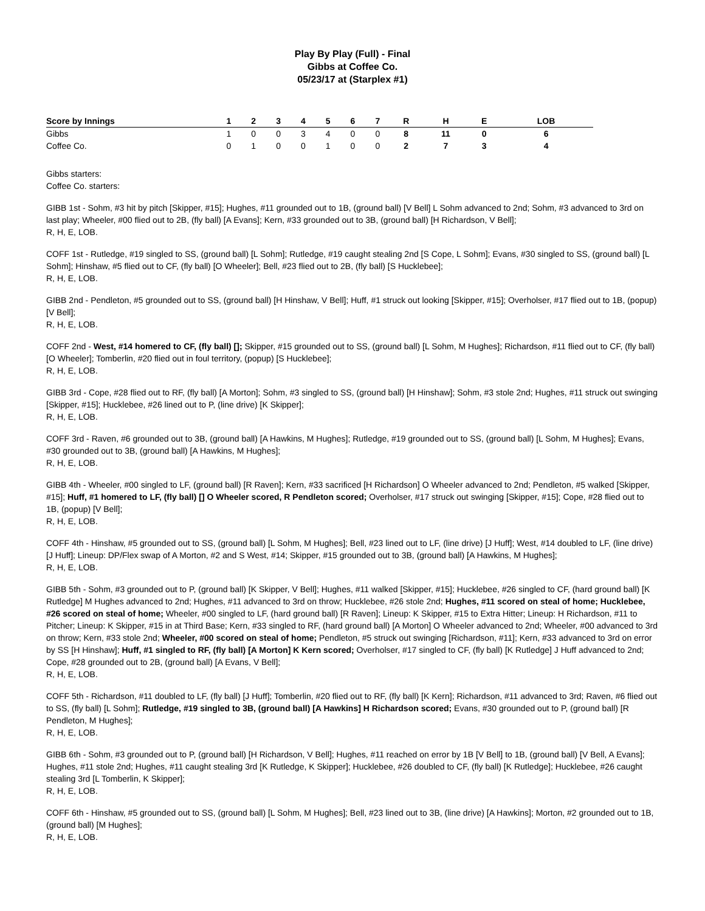Play By Play (Full) - Final
Gibbs at Coffee Co.
05/23/17 at (Starplex #1)
| Score by Innings | 1 | 2 | 3 | 4 | 5 | 6 | 7 | R | H | E | LOB |
| --- | --- | --- | --- | --- | --- | --- | --- | --- | --- | --- | --- |
| Gibbs | 1 | 0 | 0 | 3 | 4 | 0 | 0 | 8 | 11 | 0 | 6 |
| Coffee Co. | 0 | 1 | 0 | 0 | 1 | 0 | 0 | 2 | 7 | 3 | 4 |
Gibbs starters:
Coffee Co. starters:
GIBB 1st - Sohm, #3 hit by pitch [Skipper, #15]; Hughes, #11 grounded out to 1B, (ground ball) [V Bell] L Sohm advanced to 2nd; Sohm, #3 advanced to 3rd on last play; Wheeler, #00 flied out to 2B, (fly ball) [A Evans]; Kern, #33 grounded out to 3B, (ground ball) [H Richardson, V Bell];
R, H, E, LOB.
COFF 1st - Rutledge, #19 singled to SS, (ground ball) [L Sohm]; Rutledge, #19 caught stealing 2nd [S Cope, L Sohm]; Evans, #30 singled to SS, (ground ball) [L Sohm]; Hinshaw, #5 flied out to CF, (fly ball) [O Wheeler]; Bell, #23 flied out to 2B, (fly ball) [S Hucklebee];
R, H, E, LOB.
GIBB 2nd - Pendleton, #5 grounded out to SS, (ground ball) [H Hinshaw, V Bell]; Huff, #1 struck out looking [Skipper, #15]; Overholser, #17 flied out to 1B, (popup) [V Bell];
R, H, E, LOB.
COFF 2nd - West, #14 homered to CF, (fly ball) []; Skipper, #15 grounded out to SS, (ground ball) [L Sohm, M Hughes]; Richardson, #11 flied out to CF, (fly ball) [O Wheeler]; Tomberlin, #20 flied out in foul territory, (popup) [S Hucklebee];
R, H, E, LOB.
GIBB 3rd - Cope, #28 flied out to RF, (fly ball) [A Morton]; Sohm, #3 singled to SS, (ground ball) [H Hinshaw]; Sohm, #3 stole 2nd; Hughes, #11 struck out swinging [Skipper, #15]; Hucklebee, #26 lined out to P, (line drive) [K Skipper];
R, H, E, LOB.
COFF 3rd - Raven, #6 grounded out to 3B, (ground ball) [A Hawkins, M Hughes]; Rutledge, #19 grounded out to SS, (ground ball) [L Sohm, M Hughes]; Evans, #30 grounded out to 3B, (ground ball) [A Hawkins, M Hughes];
R, H, E, LOB.
GIBB 4th - Wheeler, #00 singled to LF, (ground ball) [R Raven]; Kern, #33 sacrificed [H Richardson] O Wheeler advanced to 2nd; Pendleton, #5 walked [Skipper, #15]; Huff, #1 homered to LF, (fly ball) [] O Wheeler scored, R Pendleton scored; Overholser, #17 struck out swinging [Skipper, #15]; Cope, #28 flied out to 1B, (popup) [V Bell];
R, H, E, LOB.
COFF 4th - Hinshaw, #5 grounded out to SS, (ground ball) [L Sohm, M Hughes]; Bell, #23 lined out to LF, (line drive) [J Huff]; West, #14 doubled to LF, (line drive) [J Huff]; Lineup: DP/Flex swap of A Morton, #2 and S West, #14; Skipper, #15 grounded out to 3B, (ground ball) [A Hawkins, M Hughes];
R, H, E, LOB.
GIBB 5th - Sohm, #3 grounded out to P, (ground ball) [K Skipper, V Bell]; Hughes, #11 walked [Skipper, #15]; Hucklebee, #26 singled to CF, (hard ground ball) [K Rutledge] M Hughes advanced to 2nd; Hughes, #11 advanced to 3rd on throw; Hucklebee, #26 stole 2nd; Hughes, #11 scored on steal of home; Hucklebee, #26 scored on steal of home; Wheeler, #00 singled to LF, (hard ground ball) [R Raven]; Lineup: K Skipper, #15 to Extra Hitter; Lineup: H Richardson, #11 to Pitcher; Lineup: K Skipper, #15 in at Third Base; Kern, #33 singled to RF, (hard ground ball) [A Morton] O Wheeler advanced to 2nd; Wheeler, #00 advanced to 3rd on throw; Kern, #33 stole 2nd; Wheeler, #00 scored on steal of home; Pendleton, #5 struck out swinging [Richardson, #11]; Kern, #33 advanced to 3rd on error by SS [H Hinshaw]; Huff, #1 singled to RF, (fly ball) [A Morton] K Kern scored; Overholser, #17 singled to CF, (fly ball) [K Rutledge] J Huff advanced to 2nd; Cope, #28 grounded out to 2B, (ground ball) [A Evans, V Bell];
R, H, E, LOB.
COFF 5th - Richardson, #11 doubled to LF, (fly ball) [J Huff]; Tomberlin, #20 flied out to RF, (fly ball) [K Kern]; Richardson, #11 advanced to 3rd; Raven, #6 flied out to SS, (fly ball) [L Sohm]; Rutledge, #19 singled to 3B, (ground ball) [A Hawkins] H Richardson scored; Evans, #30 grounded out to P, (ground ball) [R Pendleton, M Hughes];
R, H, E, LOB.
GIBB 6th - Sohm, #3 grounded out to P, (ground ball) [H Richardson, V Bell]; Hughes, #11 reached on error by 1B [V Bell] to 1B, (ground ball) [V Bell, A Evans]; Hughes, #11 stole 2nd; Hughes, #11 caught stealing 3rd [K Rutledge, K Skipper]; Hucklebee, #26 doubled to CF, (fly ball) [K Rutledge]; Hucklebee, #26 caught stealing 3rd [L Tomberlin, K Skipper];
R, H, E, LOB.
COFF 6th - Hinshaw, #5 grounded out to SS, (ground ball) [L Sohm, M Hughes]; Bell, #23 lined out to 3B, (line drive) [A Hawkins]; Morton, #2 grounded out to 1B, (ground ball) [M Hughes];
R, H, E, LOB.